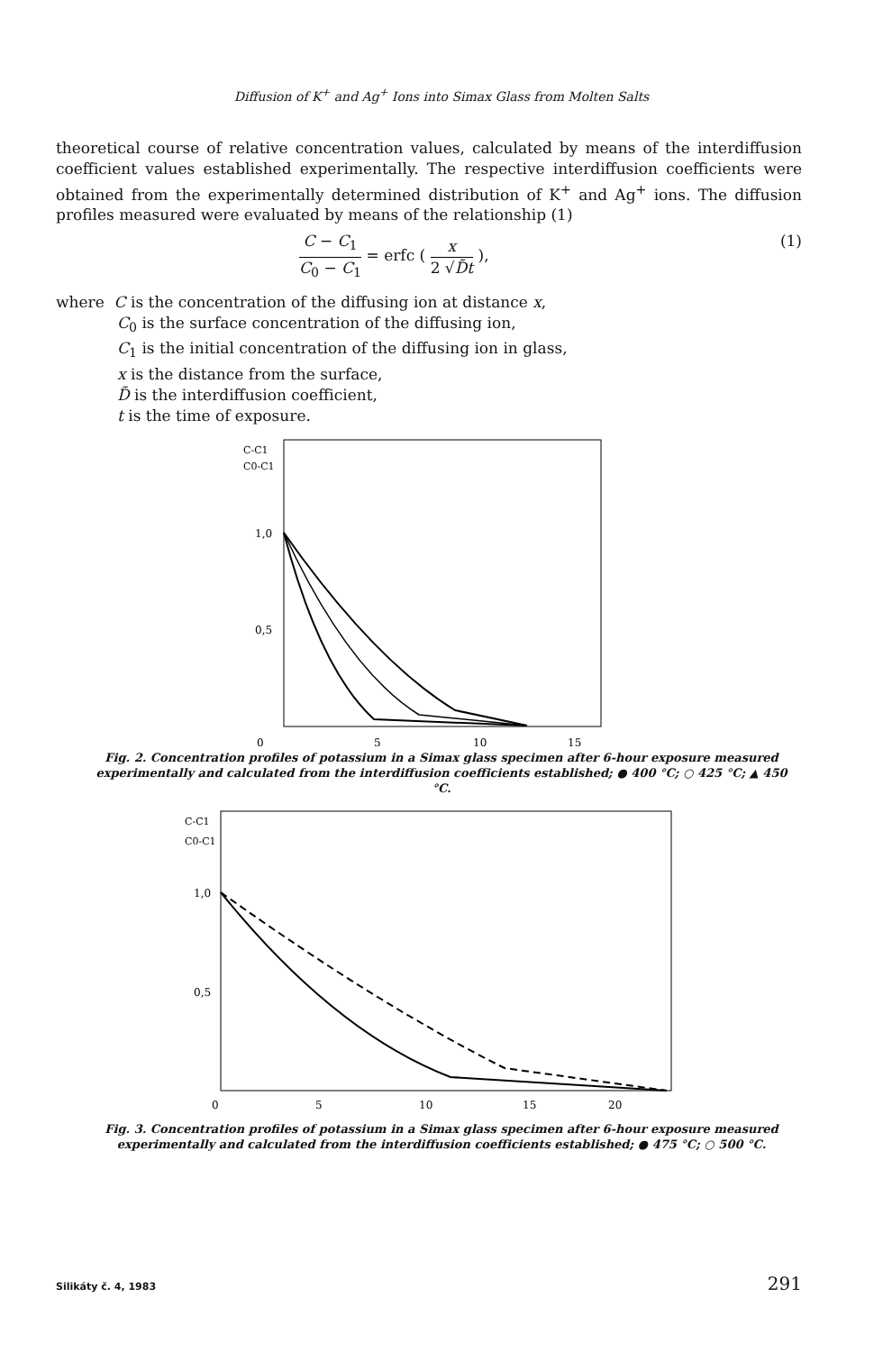Diffusion of K<sup>+</sup> and Ag<sup>+</sup> Ions into Simax Glass from Molten Salts
theoretical course of relative concentration values, calculated by means of the interdiffusion coefficient values established experimentally. The respective interdiffusion coefficients were obtained from the experimentally determined distribution of K<sup>+</sup> and Ag<sup>+</sup> ions. The diffusion profiles measured were evaluated by means of the relationship (1)
C − C<sub>1</sub> C<sub>0</sub> − C<sub>1</sub> = erfc ( x 2 √D̃t ),
(1)
where C is the concentration of the diffusing ion at distance x,
C<sub>0</sub> is the surface concentration of the diffusing ion,
C<sub>1</sub> is the initial concentration of the diffusing ion in glass,
x is the distance from the surface,
D̃ is the interdiffusion coefficient,
t is the time of exposure.
C-C1
C0-C1
1,0
0,5
0
5
10
15
Fig. 2. Concentration profiles of potassium in a Simax glass specimen after 6-hour exposure measured experimentally and calculated from the interdiffusion coefficients established; ● 400 °C; ○ 425 °C; ▲ 450 °C.
C-C1
C0-C1
1,0
0,5
0
5
10
15
20
Fig. 3. Concentration profiles of potassium in a Simax glass specimen after 6-hour exposure measured experimentally and calculated from the interdiffusion coefficients established; ● 475 °C; ○ 500 °C.
Silikáty č. 4, 1983 291